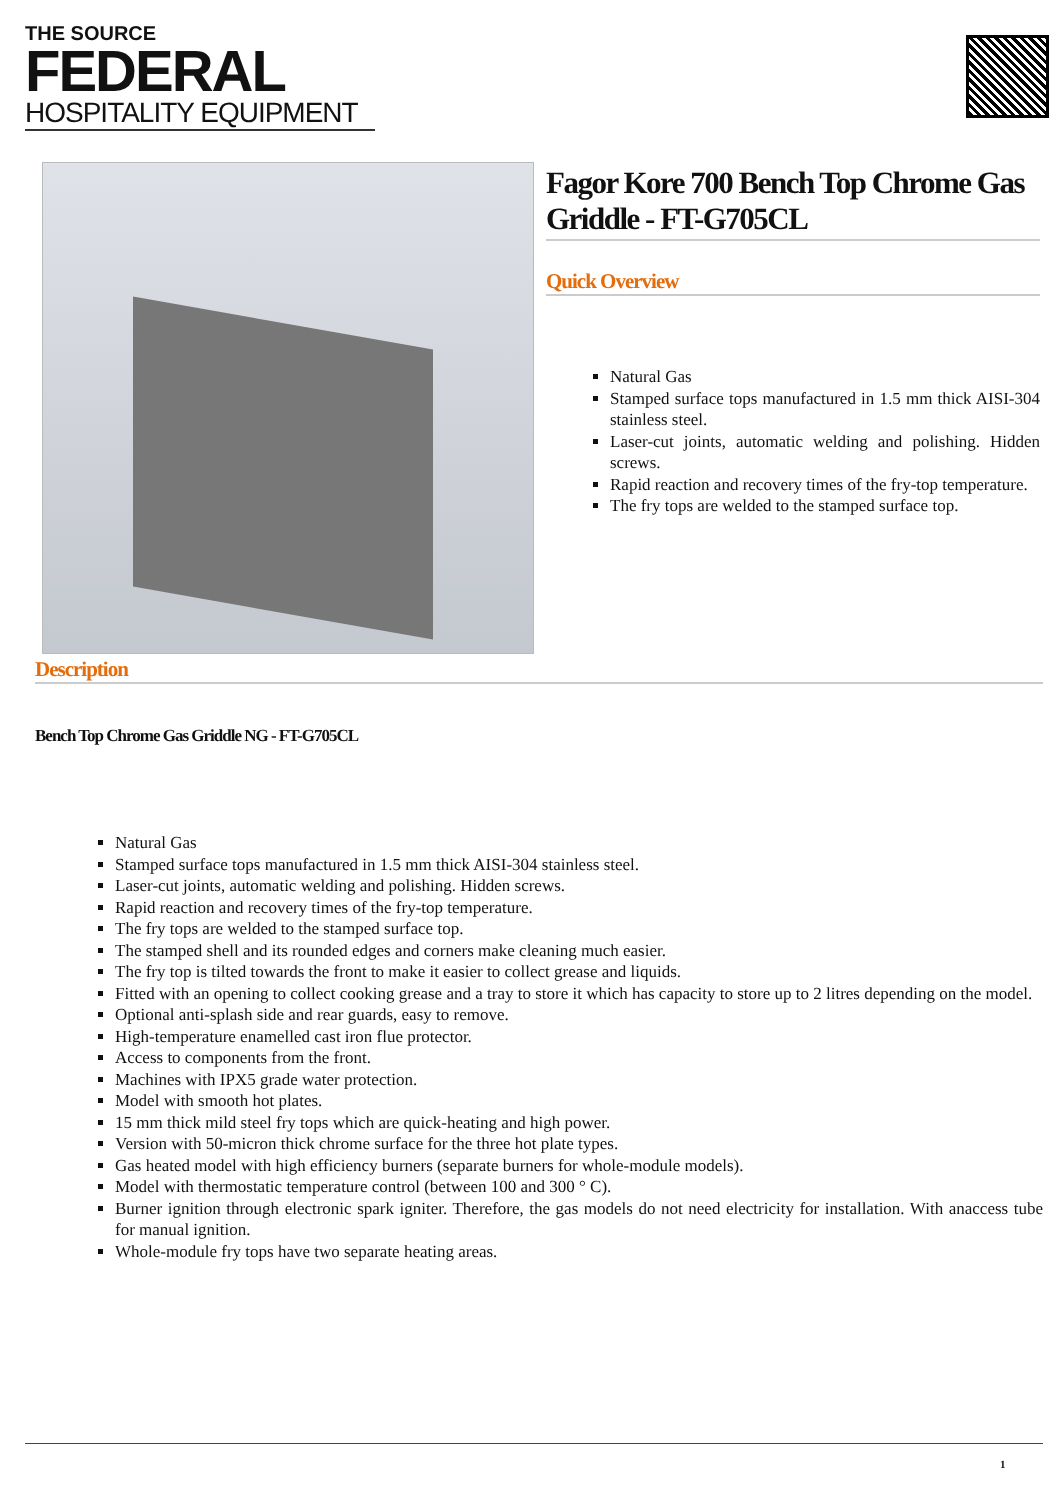THE SOURCE
FEDERAL
HOSPITALITY EQUIPMENT
Fagor Kore 700 Bench Top Chrome Gas Griddle - FT-G705CL
Quick Overview
Natural Gas
Stamped surface tops manufactured in 1.5 mm thick AISI-304 stainless steel.
Laser-cut joints, automatic welding and polishing. Hidden screws.
Rapid reaction and recovery times of the fry-top temperature.
The fry tops are welded to the stamped surface top.
Description
Bench Top Chrome Gas Griddle NG - FT-G705CL
Natural Gas
Stamped surface tops manufactured in 1.5 mm thick AISI-304 stainless steel.
Laser-cut joints, automatic welding and polishing. Hidden screws.
Rapid reaction and recovery times of the fry-top temperature.
The fry tops are welded to the stamped surface top.
The stamped shell and its rounded edges and corners make cleaning much easier.
The fry top is tilted towards the front to make it easier to collect grease and liquids.
Fitted with an opening to collect cooking grease and a tray to store it which has capacity to store up to 2 litres depending on the model.
Optional anti-splash side and rear guards, easy to remove.
High-temperature enamelled cast iron flue protector.
Access to components from the front.
Machines with IPX5 grade water protection.
Model with smooth hot plates.
15 mm thick mild steel fry tops which are quick-heating and high power.
Version with 50-micron thick chrome surface for the three hot plate types.
Gas heated model with high efficiency burners (separate burners for whole-module models).
Model with thermostatic temperature control (between 100 and 300 ° C).
Burner ignition through electronic spark igniter. Therefore, the gas models do not need electricity for installation. With anaccess tube for manual ignition.
Whole-module fry tops have two separate heating areas.
1